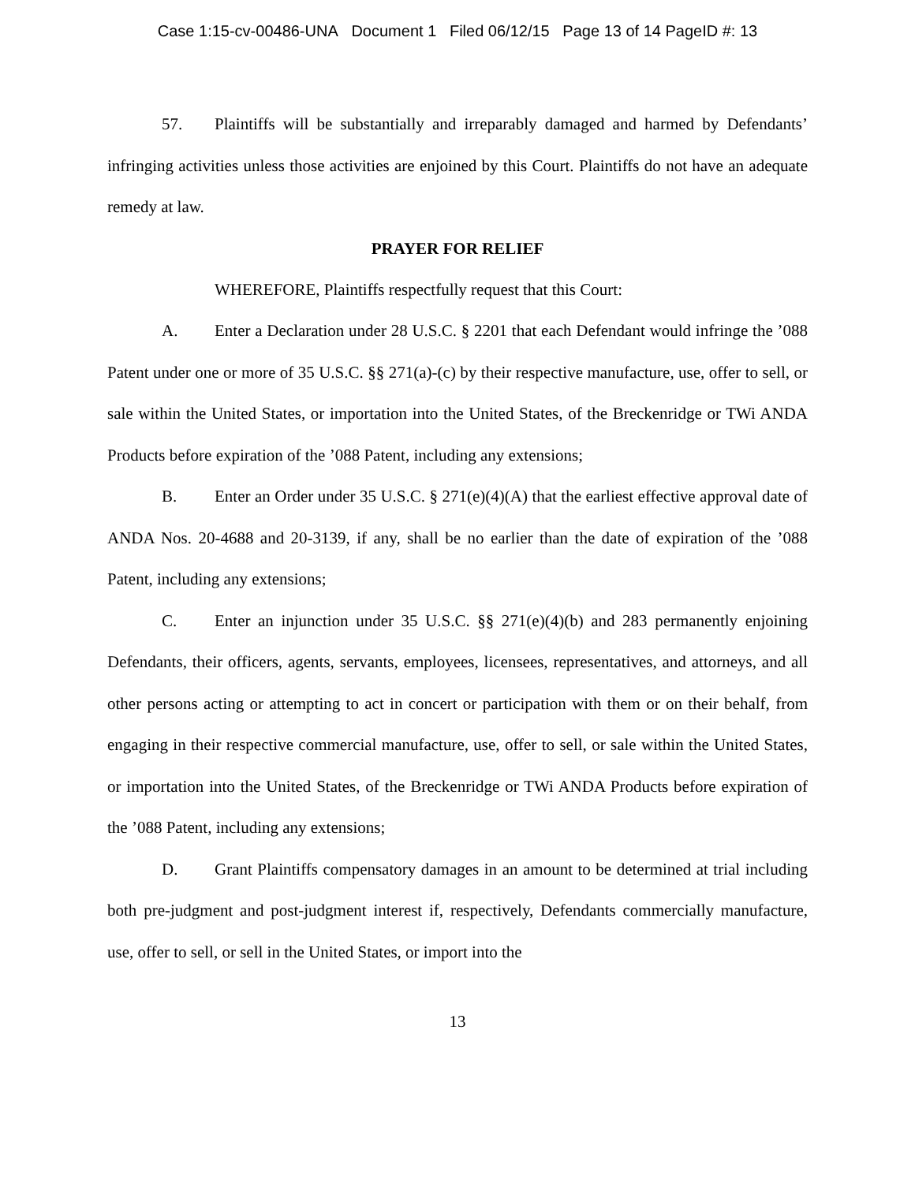Case 1:15-cv-00486-UNA Document 1 Filed 06/12/15 Page 13 of 14 PageID #: 13
57. Plaintiffs will be substantially and irreparably damaged and harmed by Defendants’ infringing activities unless those activities are enjoined by this Court. Plaintiffs do not have an adequate remedy at law.
PRAYER FOR RELIEF
WHEREFORE, Plaintiffs respectfully request that this Court:
A. Enter a Declaration under 28 U.S.C. § 2201 that each Defendant would infringe the ’088 Patent under one or more of 35 U.S.C. §§ 271(a)-(c) by their respective manufacture, use, offer to sell, or sale within the United States, or importation into the United States, of the Breckenridge or TWi ANDA Products before expiration of the ’088 Patent, including any extensions;
B. Enter an Order under 35 U.S.C. § 271(e)(4)(A) that the earliest effective approval date of ANDA Nos. 20-4688 and 20-3139, if any, shall be no earlier than the date of expiration of the ’088 Patent, including any extensions;
C. Enter an injunction under 35 U.S.C. §§ 271(e)(4)(b) and 283 permanently enjoining Defendants, their officers, agents, servants, employees, licensees, representatives, and attorneys, and all other persons acting or attempting to act in concert or participation with them or on their behalf, from engaging in their respective commercial manufacture, use, offer to sell, or sale within the United States, or importation into the United States, of the Breckenridge or TWi ANDA Products before expiration of the ’088 Patent, including any extensions;
D. Grant Plaintiffs compensatory damages in an amount to be determined at trial including both pre-judgment and post-judgment interest if, respectively, Defendants commercially manufacture, use, offer to sell, or sell in the United States, or import into the
13